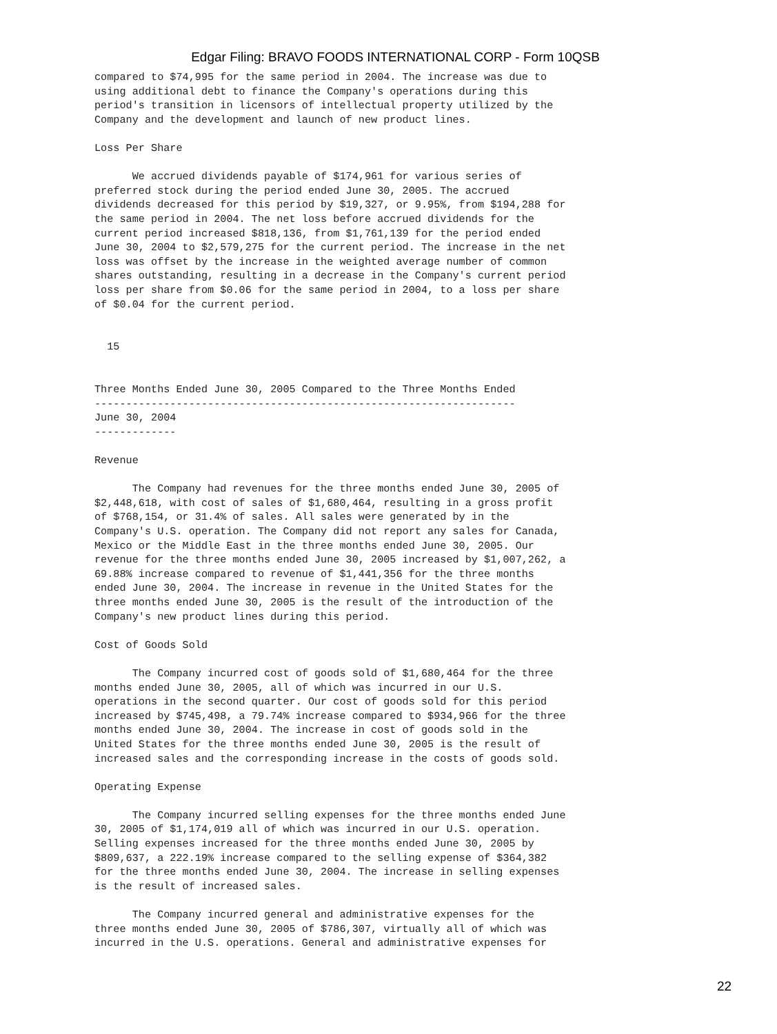Edgar Filing: BRAVO FOODS INTERNATIONAL CORP - Form 10QSB
compared to $74,995 for the same period in 2004. The increase was due to
using additional debt to finance the Company's operations during this
period's transition in licensors of intellectual property utilized by the
Company and the development and launch of new product lines.

Loss Per Share

      We accrued dividends payable of $174,961 for various series of
preferred stock during the period ended June 30, 2005. The accrued
dividends decreased for this period by $19,327, or 9.95%, from $194,288 for
the same period in 2004. The net loss before accrued dividends for the
current period increased $818,136, from $1,761,139 for the period ended
June 30, 2004 to $2,579,275 for the current period. The increase in the net
loss was offset by the increase in the weighted average number of common
shares outstanding, resulting in a decrease in the Company's current period
loss per share from $0.06 for the same period in 2004, to a loss per share
of $0.04 for the current period.


  15


Three Months Ended June 30, 2005 Compared to the Three Months Ended
-------------------------------------------------------------------
June 30, 2004
-------------

Revenue

      The Company had revenues for the three months ended June 30, 2005 of
$2,448,618, with cost of sales of $1,680,464, resulting in a gross profit
of $768,154, or 31.4% of sales. All sales were generated by in the
Company's U.S. operation. The Company did not report any sales for Canada,
Mexico or the Middle East in the three months ended June 30, 2005. Our
revenue for the three months ended June 30, 2005 increased by $1,007,262, a
69.88% increase compared to revenue of $1,441,356 for the three months
ended June 30, 2004. The increase in revenue in the United States for the
three months ended June 30, 2005 is the result of the introduction of the
Company's new product lines during this period.

Cost of Goods Sold

      The Company incurred cost of goods sold of $1,680,464 for the three
months ended June 30, 2005, all of which was incurred in our U.S.
operations in the second quarter. Our cost of goods sold for this period
increased by $745,498, a 79.74% increase compared to $934,966 for the three
months ended June 30, 2004. The increase in cost of goods sold in the
United States for the three months ended June 30, 2005 is the result of
increased sales and the corresponding increase in the costs of goods sold.

Operating Expense

      The Company incurred selling expenses for the three months ended June
30, 2005 of $1,174,019 all of which was incurred in our U.S. operation.
Selling expenses increased for the three months ended June 30, 2005 by
$809,637, a 222.19% increase compared to the selling expense of $364,382
for the three months ended June 30, 2004. The increase in selling expenses
is the result of increased sales.

      The Company incurred general and administrative expenses for the
three months ended June 30, 2005 of $786,307, virtually all of which was
incurred in the U.S. operations. General and administrative expenses for
22